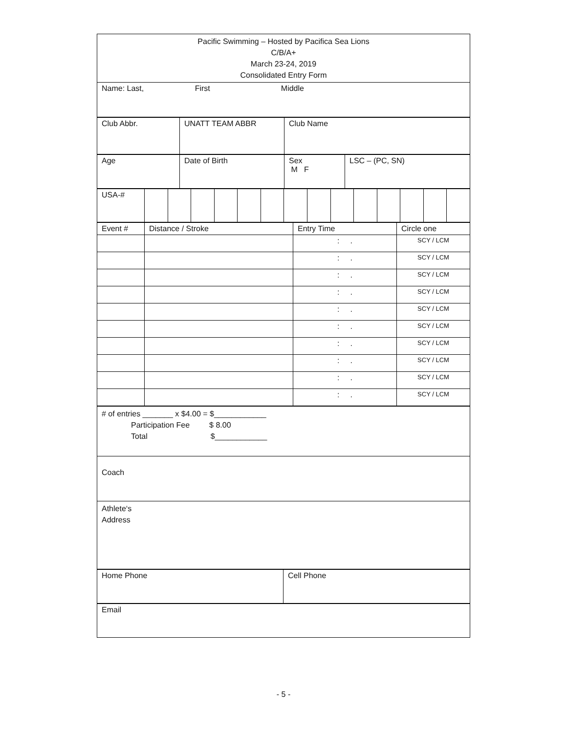| Pacific Swimming – Hosted by Pacifica Sea Lions C/B/A+ March 23-24, 2019 Consolidated Entry Form |
| Name: Last, First Middle |
| Club Abbr. | UNATT TEAM ABBR | Club Name |
| Age | Date of Birth | Sex M F | LSC – (PC, SN) |
| USA-# | | | | | | | | | | | | | | |
| Event # | Distance / Stroke | Entry Time | Circle one |
| | | : . | SCY / LCM |
| | | : . | SCY / LCM |
| | | : . | SCY / LCM |
| | | : . | SCY / LCM |
| | | : . | SCY / LCM |
| | | : . | SCY / LCM |
| | | : . | SCY / LCM |
| | | : . | SCY / LCM |
| | | : . | SCY / LCM |
| | | : . | SCY / LCM |
| # of entries _______ x $4.00 = $____________ Participation Fee $ 8.00 Total $____________ |
| Coach |
| Athlete‘s Address |
| Home Phone | Cell Phone |
| Email |
- 5 -